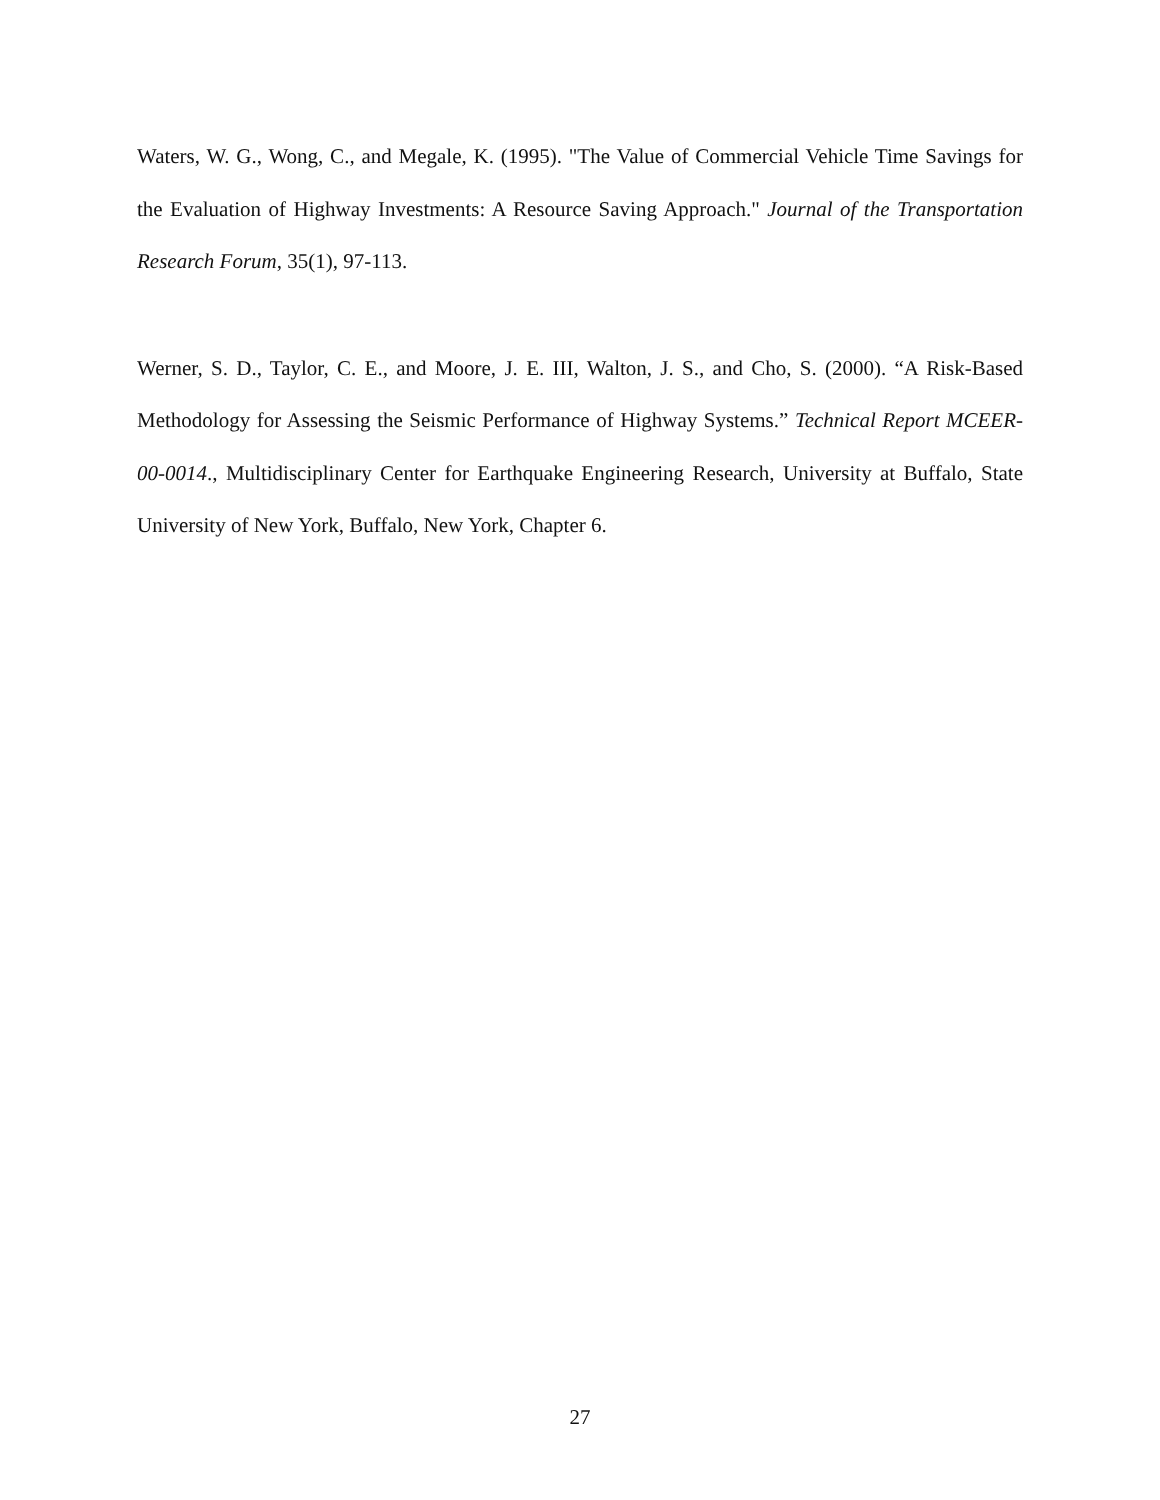Waters, W. G., Wong, C., and Megale, K. (1995). "The Value of Commercial Vehicle Time Savings for the Evaluation of Highway Investments: A Resource Saving Approach." Journal of the Transportation Research Forum, 35(1), 97-113.
Werner, S. D., Taylor, C. E., and Moore, J. E. III, Walton, J. S., and Cho, S. (2000). “A Risk-Based Methodology for Assessing the Seismic Performance of Highway Systems.” Technical Report MCEER-00-0014., Multidisciplinary Center for Earthquake Engineering Research, University at Buffalo, State University of New York, Buffalo, New York, Chapter 6.
27